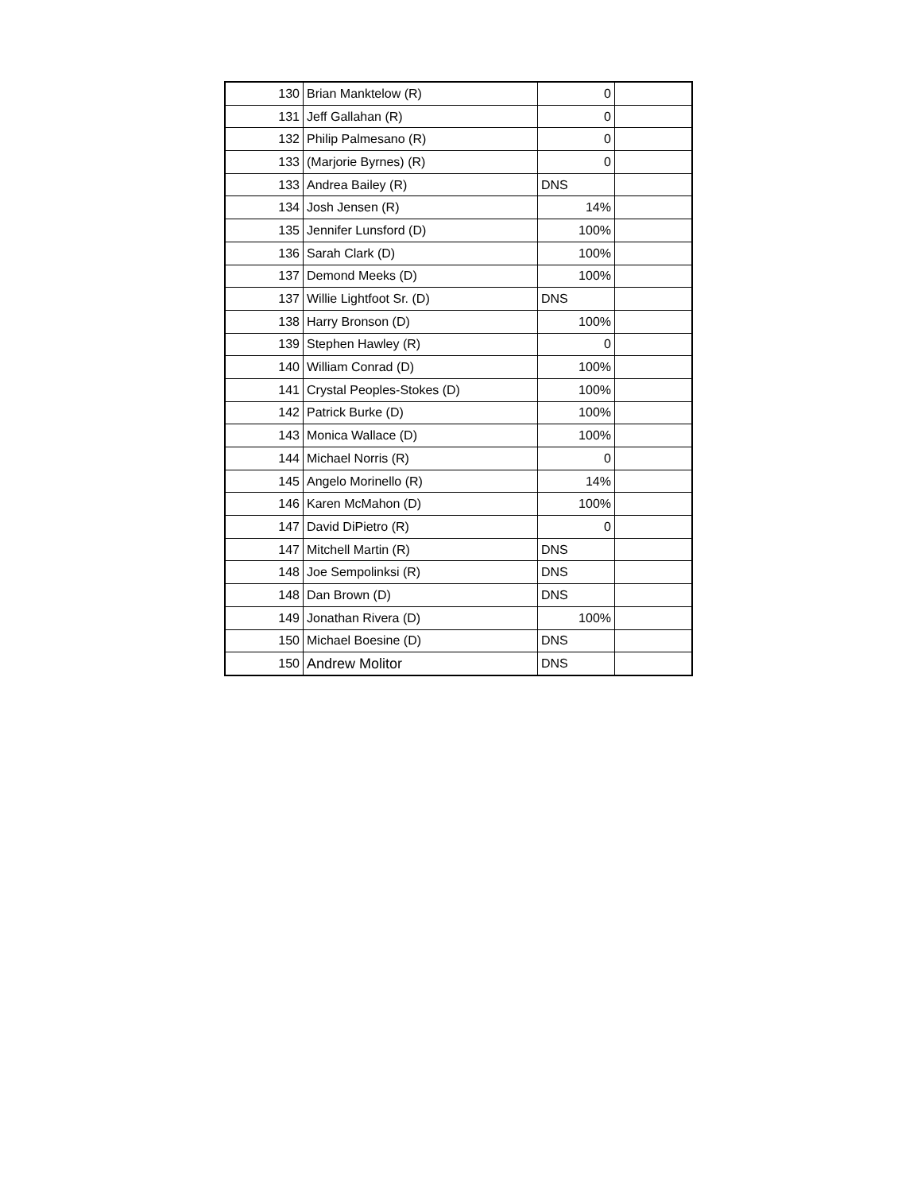| 130 | Brian Manktelow (R) | 0 | |
| 131 | Jeff Gallahan (R) | 0 | |
| 132 | Philip Palmesano (R) | 0 | |
| 133 | (Marjorie Byrnes) (R) | 0 | |
| 133 | Andrea Bailey (R) | DNS | |
| 134 | Josh Jensen (R) | 14% | |
| 135 | Jennifer Lunsford (D) | 100% | |
| 136 | Sarah Clark (D) | 100% | |
| 137 | Demond Meeks (D) | 100% | |
| 137 | Willie Lightfoot Sr. (D) | DNS | |
| 138 | Harry Bronson (D) | 100% | |
| 139 | Stephen Hawley (R) | 0 | |
| 140 | William Conrad (D) | 100% | |
| 141 | Crystal Peoples-Stokes (D) | 100% | |
| 142 | Patrick Burke (D) | 100% | |
| 143 | Monica Wallace (D) | 100% | |
| 144 | Michael Norris (R) | 0 | |
| 145 | Angelo Morinello (R) | 14% | |
| 146 | Karen McMahon (D) | 100% | |
| 147 | David DiPietro (R) | 0 | |
| 147 | Mitchell Martin (R) | DNS | |
| 148 | Joe Sempolinksi (R) | DNS | |
| 148 | Dan Brown (D) | DNS | |
| 149 | Jonathan Rivera (D) | 100% | |
| 150 | Michael Boesine (D) | DNS | |
| 150 | Andrew Molitor | DNS | |